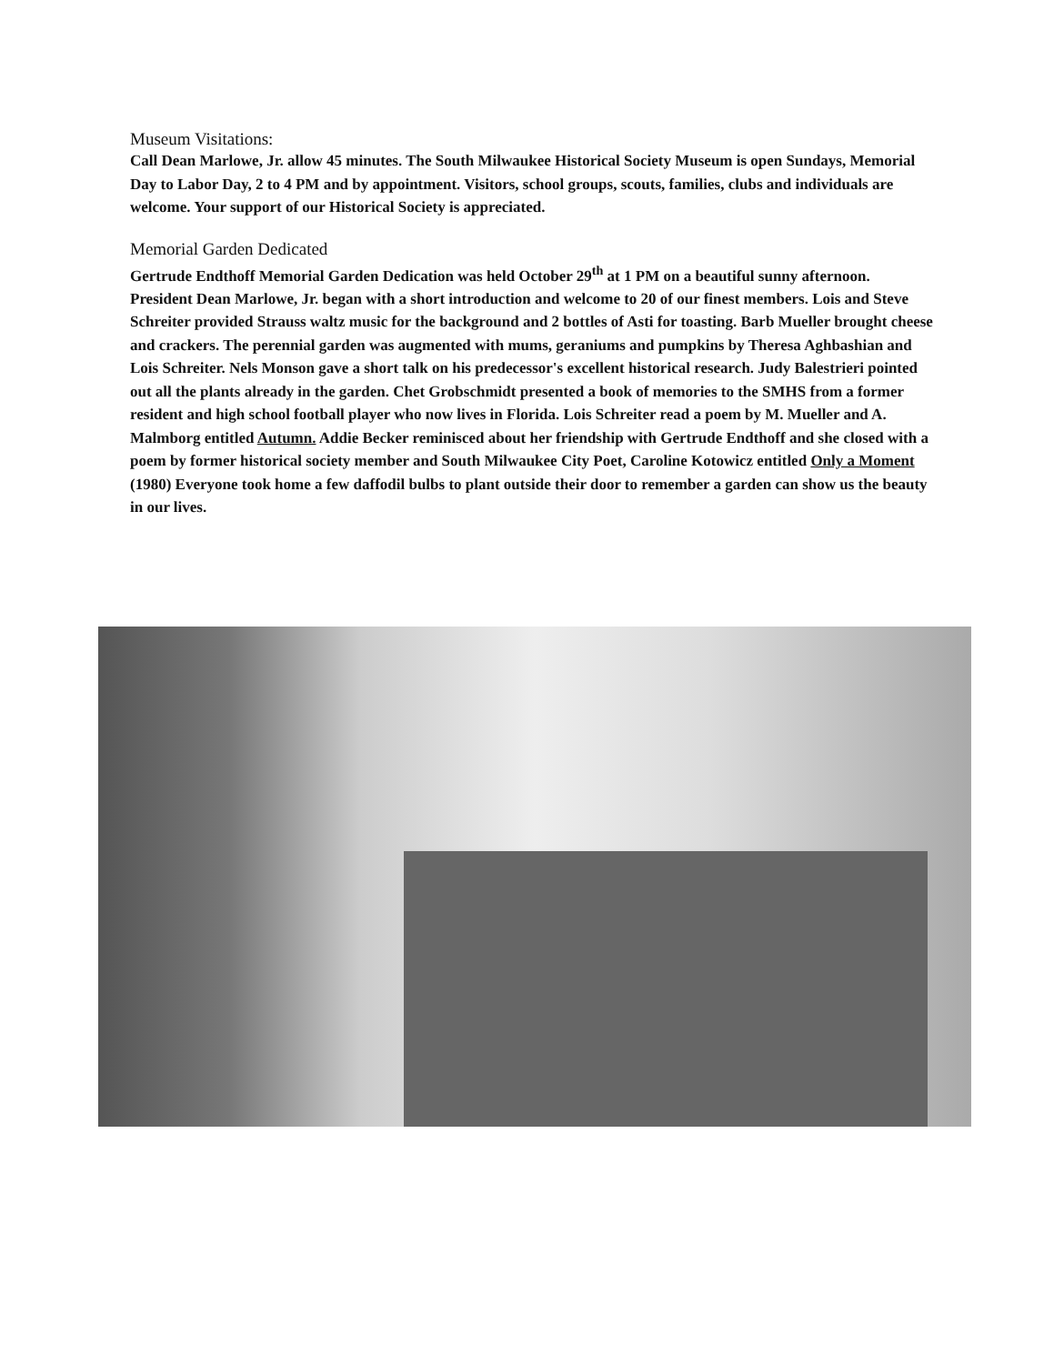Museum Visitations:
Call Dean Marlowe, Jr. allow 45 minutes. The South Milwaukee Historical Society Museum is open Sundays, Memorial Day to Labor Day, 2 to 4 PM and by appointment. Visitors, school groups, scouts, families, clubs and individuals are welcome. Your support of our Historical Society is appreciated.
Memorial Garden Dedicated
Gertrude Endthoff Memorial Garden Dedication was held October 29<sup>th</sup> at 1 PM on a beautiful sunny afternoon. President Dean Marlowe, Jr. began with a short introduction and welcome to 20 of our finest members. Lois and Steve Schreiter provided Strauss waltz music for the background and 2 bottles of Asti for toasting. Barb Mueller brought cheese and crackers. The perennial garden was augmented with mums, geraniums and pumpkins by Theresa Aghbashian and Lois Schreiter. Nels Monson gave a short talk on his predecessor's excellent historical research. Judy Balestrieri pointed out all the plants already in the garden. Chet Grobschmidt presented a book of memories to the SMHS from a former resident and high school football player who now lives in Florida. Lois Schreiter read a poem by M. Mueller and A. Malmborg entitled Autumn. Addie Becker reminisced about her friendship with Gertrude Endthoff and she closed with a poem by former historical society member and South Milwaukee City Poet, Caroline Kotowicz entitled Only a Moment (1980) Everyone took home a few daffodil bulbs to plant outside their door to remember a garden can show us the beauty in our lives.